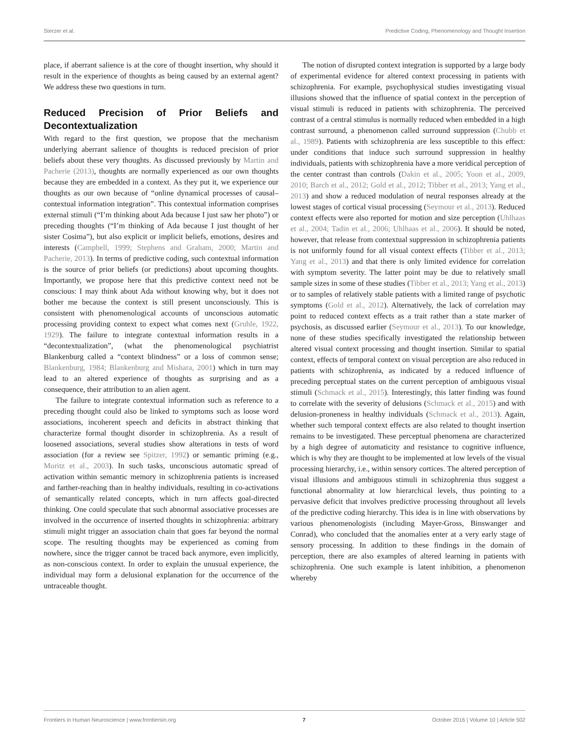Sterzer et al. Predictive Coding, Phenomenology and Thought Insertion
place, if aberrant salience is at the core of thought insertion, why should it result in the experience of thoughts as being caused by an external agent? We address these two questions in turn.
Reduced Precision of Prior Beliefs and Decontextualization
With regard to the first question, we propose that the mechanism underlying aberrant salience of thoughts is reduced precision of prior beliefs about these very thoughts. As discussed previously by Martin and Pacherie (2013), thoughts are normally experienced as our own thoughts because they are embedded in a context. As they put it, we experience our thoughts as our own because of “online dynamical processes of causal–contextual information integration”. This contextual information comprises external stimuli (“I’m thinking about Ada because I just saw her photo”) or preceding thoughts (“I’m thinking of Ada because I just thought of her sister Cosima”), but also explicit or implicit beliefs, emotions, desires and interests (Campbell, 1999; Stephens and Graham, 2000; Martin and Pacherie, 2013). In terms of predictive coding, such contextual information is the source of prior beliefs (or predictions) about upcoming thoughts. Importantly, we propose here that this predictive context need not be conscious: I may think about Ada without knowing why, but it does not bother me because the context is still present unconsciously. This is consistent with phenomenological accounts of unconscious automatic processing providing context to expect what comes next (Gruhle, 1922, 1929). The failure to integrate contextual information results in a “decontextualization”, (what the phenomenological psychiatrist Blankenburg called a “context blindness” or a loss of common sense; Blankenburg, 1984; Blankenburg and Mishara, 2001) which in turn may lead to an altered experience of thoughts as surprising and as a consequence, their attribution to an alien agent.
The failure to integrate contextual information such as reference to a preceding thought could also be linked to symptoms such as loose word associations, incoherent speech and deficits in abstract thinking that characterize formal thought disorder in schizophrenia. As a result of loosened associations, several studies show alterations in tests of word association (for a review see Spitzer, 1992) or semantic priming (e.g., Moritz et al., 2003). In such tasks, unconscious automatic spread of activation within semantic memory in schizophrenia patients is increased and farther-reaching than in healthy individuals, resulting in co-activations of semantically related concepts, which in turn affects goal-directed thinking. One could speculate that such abnormal associative processes are involved in the occurrence of inserted thoughts in schizophrenia: arbitrary stimuli might trigger an association chain that goes far beyond the normal scope. The resulting thoughts may be experienced as coming from nowhere, since the trigger cannot be traced back anymore, even implicitly, as non-conscious context. In order to explain the unusual experience, the individual may form a delusional explanation for the occurrence of the untraceable thought.
The notion of disrupted context integration is supported by a large body of experimental evidence for altered context processing in patients with schizophrenia. For example, psychophysical studies investigating visual illusions showed that the influence of spatial context in the perception of visual stimuli is reduced in patients with schizophrenia. The perceived contrast of a central stimulus is normally reduced when embedded in a high contrast surround, a phenomenon called surround suppression (Chubb et al., 1989). Patients with schizophrenia are less susceptible to this effect: under conditions that induce such surround suppression in healthy individuals, patients with schizophrenia have a more veridical perception of the center contrast than controls (Dakin et al., 2005; Yoon et al., 2009, 2010; Barch et al., 2012; Gold et al., 2012; Tibber et al., 2013; Yang et al., 2013) and show a reduced modulation of neural responses already at the lowest stages of cortical visual processing (Seymour et al., 2013). Reduced context effects were also reported for motion and size perception (Uhlhaas et al., 2004; Tadin et al., 2006; Uhlhaas et al., 2006). It should be noted, however, that release from contextual suppression in schizophrenia patients is not uniformly found for all visual context effects (Tibber et al., 2013; Yang et al., 2013) and that there is only limited evidence for correlation with symptom severity. The latter point may be due to relatively small sample sizes in some of these studies (Tibber et al., 2013; Yang et al., 2013) or to samples of relatively stable patients with a limited range of psychotic symptoms (Gold et al., 2012). Alternatively, the lack of correlation may point to reduced context effects as a trait rather than a state marker of psychosis, as discussed earlier (Seymour et al., 2013). To our knowledge, none of these studies specifically investigated the relationship between altered visual context processing and thought insertion. Similar to spatial context, effects of temporal context on visual perception are also reduced in patients with schizophrenia, as indicated by a reduced influence of preceding perceptual states on the current perception of ambiguous visual stimuli (Schmack et al., 2015). Interestingly, this latter finding was found to correlate with the severity of delusions (Schmack et al., 2015) and with delusion-proneness in healthy individuals (Schmack et al., 2013). Again, whether such temporal context effects are also related to thought insertion remains to be investigated. These perceptual phenomena are characterized by a high degree of automaticity and resistance to cognitive influence, which is why they are thought to be implemented at low levels of the visual processing hierarchy, i.e., within sensory cortices. The altered perception of visual illusions and ambiguous stimuli in schizophrenia thus suggest a functional abnormality at low hierarchical levels, thus pointing to a pervasive deficit that involves predictive processing throughout all levels of the predictive coding hierarchy. This idea is in line with observations by various phenomenologists (including Mayer-Gross, Binswanger and Conrad), who concluded that the anomalies enter at a very early stage of sensory processing. In addition to these findings in the domain of perception, there are also examples of altered learning in patients with schizophrenia. One such example is latent inhibition, a phenomenon whereby
Frontiers in Human Neuroscience | www.frontiersin.org 7 October 2016 | Volume 10 | Article 502